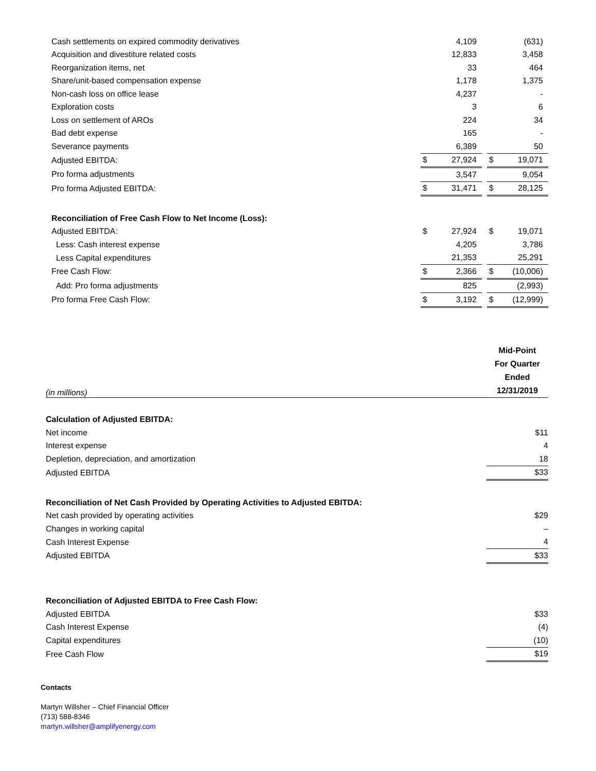| Cash settlements on expired commodity derivatives | | 4,109 | | | (631) |
| Acquisition and divestiture related costs | | 12,833 | | | 3,458 |
| Reorganization items, net | | 33 | | | 464 |
| Share/unit-based compensation expense | | 1,178 | | | 1,375 |
| Non-cash loss on office lease | | 4,237 | | | - |
| Exploration costs | | 3 | | | 6 |
| Loss on settlement of AROs | | 224 | | | 34 |
| Bad debt expense | | 165 | | | - |
| Severance payments | | 6,389 | | | 50 |
| Adjusted EBITDA: | $ | 27,924 | | $ | 19,071 |
| Pro forma adjustments | | 3,547 | | | 9,054 |
| Pro forma Adjusted EBITDA: | $ | 31,471 | | $ | 28,125 |
| Reconciliation of Free Cash Flow to Net Income (Loss): | | | | | |
| Adjusted EBITDA: | $ | 27,924 | | $ | 19,071 |
| Less: Cash interest expense | | 4,205 | | | 3,786 |
| Less Capital expenditures | | 21,353 | | | 25,291 |
| Free Cash Flow: | $ | 2,366 | | $ | (10,006) |
| Add: Pro forma adjustments | | 825 | | | (2,993) |
| Pro forma Free Cash Flow: | $ | 3,192 | | $ | (12,999) |
| (in millions) | Mid-Point For Quarter Ended 12/31/2019 |
| Calculation of Adjusted EBITDA: | |
| Net income | $11 |
| Interest expense | 4 |
| Depletion, depreciation, and amortization | 18 |
| Adjusted EBITDA | $33 |
| Reconciliation of Net Cash Provided by Operating Activities to Adjusted EBITDA: | |
| Net cash provided by operating activities | $29 |
| Changes in working capital | – |
| Cash Interest Expense | 4 |
| Adjusted EBITDA | $33 |
| Reconciliation of Adjusted EBITDA to Free Cash Flow: | |
| Adjusted EBITDA | $33 |
| Cash Interest Expense | (4) |
| Capital expenditures | (10) |
| Free Cash Flow | $19 |
Contacts
Martyn Willsher – Chief Financial Officer
(713) 588-8346
martyn.willsher@amplifyenergy.com